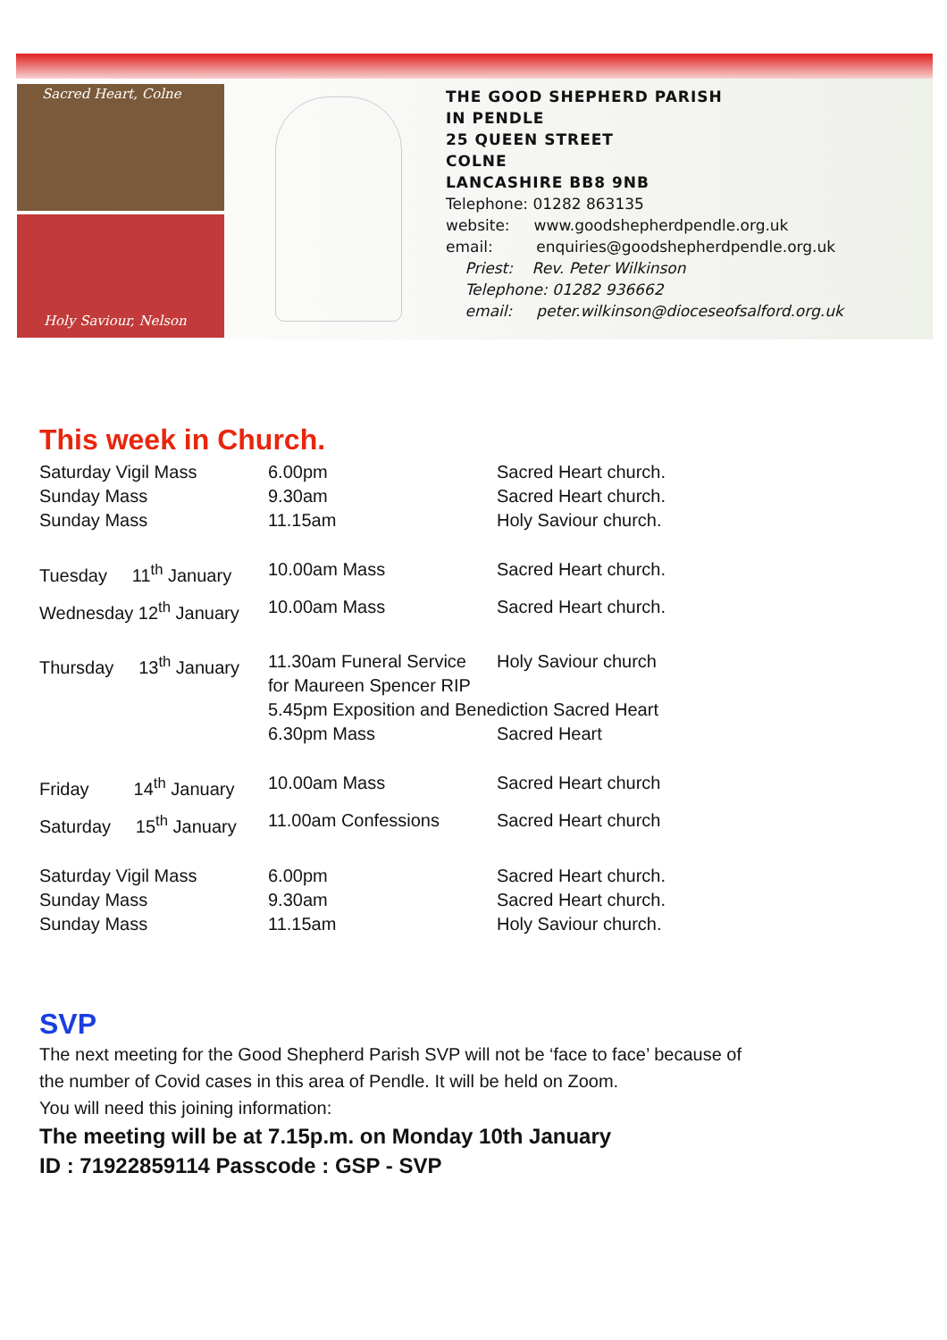Sacred Heart, Colne
Holy Saviour, Nelson
THE GOOD SHEPHERD PARISH
IN PENDLE
25 QUEEN STREET
COLNE
LANCASHIRE BB8 9NB
Telephone: 01282 863135
website: www.goodshepherdpendle.org.uk
email: enquiries@goodshepherdpendle.org.uk
Priest: Rev. Peter Wilkinson
Telephone: 01282 936662
email: peter.wilkinson@dioceseofsalford.org.uk
This week in Church.
| Saturday Vigil Mass | 6.00pm | Sacred Heart church. |
| Sunday Mass | 9.30am | Sacred Heart church. |
| Sunday Mass | 11.15am | Holy Saviour church. |
| Tuesday 11<sup>th</sup> January | 10.00am Mass | Sacred Heart church. |
| Wednesday 12<sup>th</sup> January | 10.00am Mass | Sacred Heart church. |
| Thursday 13<sup>th</sup> January | 11.30am Funeral Service for Maureen Spencer RIP | Holy Saviour church |
| | 5.45pm Exposition and Benediction Sacred Heart | |
| | 6.30pm Mass | Sacred Heart |
| Friday 14<sup>th</sup> January | 10.00am Mass | Sacred Heart church |
| Saturday 15<sup>th</sup> January | 11.00am Confessions | Sacred Heart church |
| Saturday Vigil Mass | 6.00pm | Sacred Heart church. |
| Sunday Mass | 9.30am | Sacred Heart church. |
| Sunday Mass | 11.15am | Holy Saviour church. |
SVP
The next meeting for the Good Shepherd Parish SVP will not be ‘face to face’ because of the number of Covid cases in this area of Pendle. It will be held on Zoom.
You will need this joining information:
The meeting will be at 7.15p.m. on Monday 10th January
ID : 71922859114 Passcode : GSP - SVP